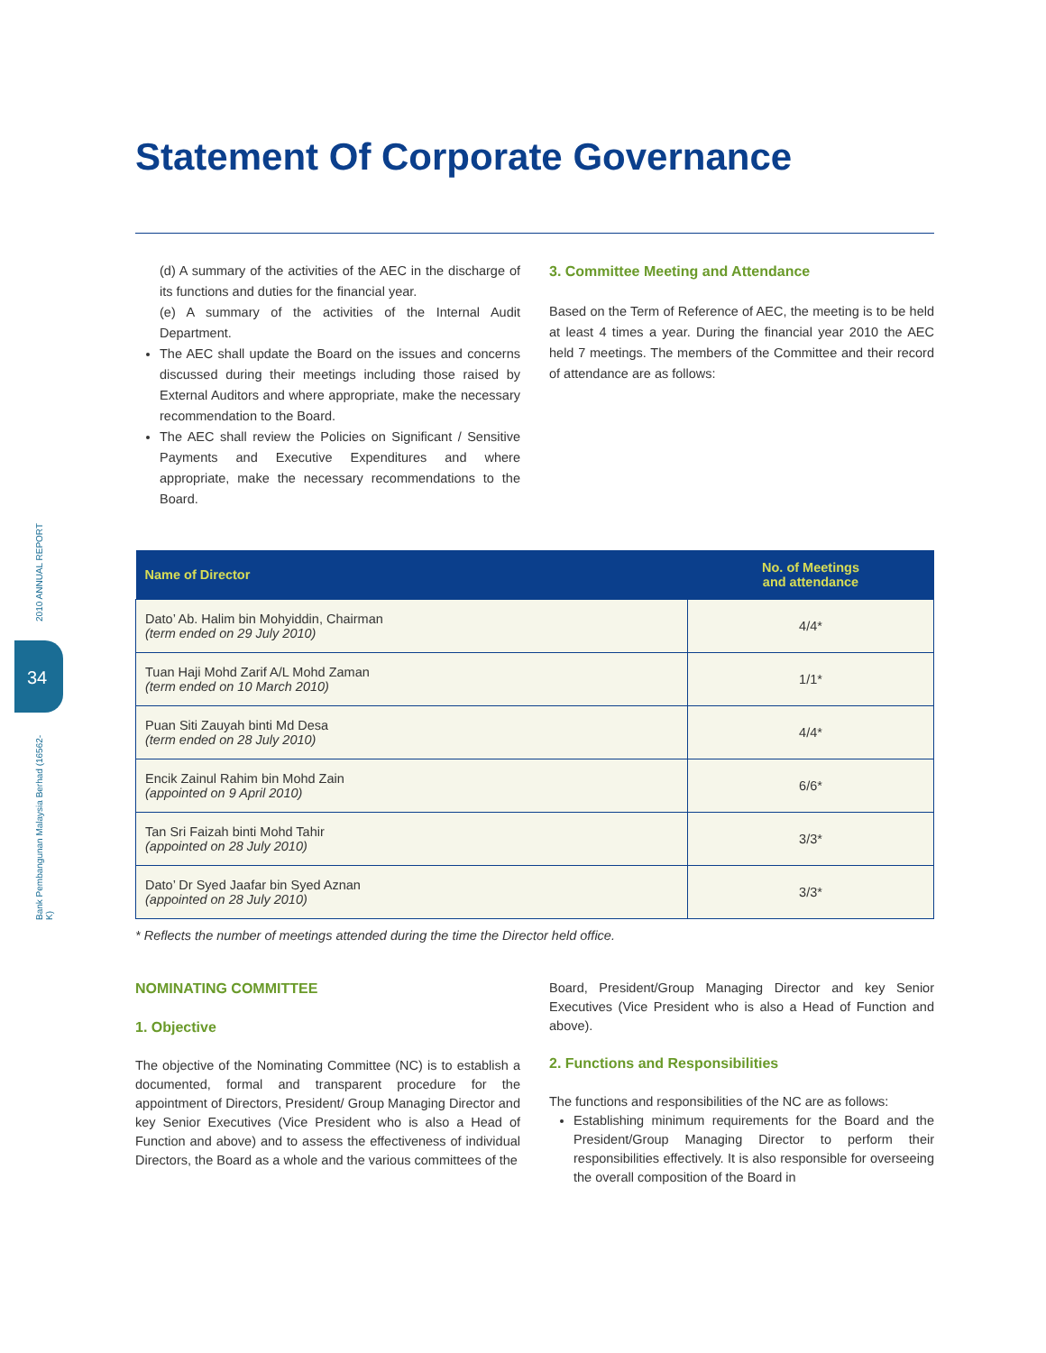2010 ANNUAL REPORT
34
Bank Pembangunan Malaysia Berhad (16562-K)
Statement Of Corporate Governance
(d) A summary of the activities of the AEC in the discharge of its functions and duties for the financial year.
(e) A summary of the activities of the Internal Audit Department.
The AEC shall update the Board on the issues and concerns discussed during their meetings including those raised by External Auditors and where appropriate, make the necessary recommendation to the Board.
The AEC shall review the Policies on Significant / Sensitive Payments and Executive Expenditures and where appropriate, make the necessary recommendations to the Board.
3. Committee Meeting and Attendance
Based on the Term of Reference of AEC, the meeting is to be held at least 4 times a year. During the financial year 2010 the AEC held 7 meetings. The members of the Committee and their record of attendance are as follows:
| Name of Director | No. of Meetings and attendance |
| --- | --- |
| Dato’ Ab. Halim bin Mohyiddin, Chairman (term ended on 29 July 2010) | 4/4* |
| Tuan Haji Mohd Zarif A/L Mohd Zaman (term ended on 10 March 2010) | 1/1* |
| Puan Siti Zauyah binti Md Desa (term ended on 28 July 2010) | 4/4* |
| Encik Zainul Rahim bin Mohd Zain (appointed on 9 April 2010) | 6/6* |
| Tan Sri Faizah binti Mohd Tahir (appointed on 28 July 2010) | 3/3* |
| Dato’ Dr Syed Jaafar bin Syed Aznan (appointed on 28 July 2010) | 3/3* |
* Reflects the number of meetings attended during the time the Director held office.
NOMINATING COMMITTEE
1. Objective
The objective of the Nominating Committee (NC) is to establish a documented, formal and transparent procedure for the appointment of Directors, President/ Group Managing Director and key Senior Executives (Vice President who is also a Head of Function and above) and to assess the effectiveness of individual Directors, the Board as a whole and the various committees of the
Board, President/Group Managing Director and key Senior Executives (Vice President who is also a Head of Function and above).
2. Functions and Responsibilities
The functions and responsibilities of the NC are as follows:
Establishing minimum requirements for the Board and the President/Group Managing Director to perform their responsibilities effectively. It is also responsible for overseeing the overall composition of the Board in